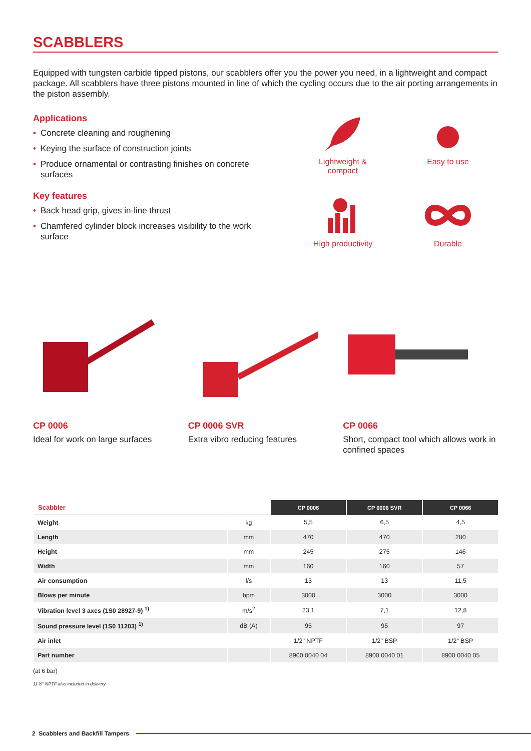SCABBLERS
Equipped with tungsten carbide tipped pistons, our scabblers offer you the power you need, in a lightweight and compact package. All scabblers have three pistons mounted in line of which the cycling occurs due to the air porting arrangements in the piston assembly.
Applications
• Concrete cleaning and roughening
• Keying the surface of construction joints
• Produce ornamental or contrasting finishes on concrete surfaces
Key features
• Back head grip, gives in-line thrust
• Chamfered cylinder block increases visibility to the work surface
Lightweight &
compact
Easy to use
High productivity
Durable
CP 0006
Ideal for work on large surfaces
CP 0006 SVR
Extra vibro reducing features
CP 0066
Short, compact tool which allows work in confined spaces
| Scabbler | | CP 0006 | CP 0006 SVR | CP 0066 |
| --- | --- | --- | --- | --- |
| Weight | kg | 5,5 | 6,5 | 4,5 |
| Length | mm | 470 | 470 | 280 |
| Height | mm | 245 | 275 | 146 |
| Width | mm | 160 | 160 | 57 |
| Air consumption | l/s | 13 | 13 | 11,5 |
| Blows per minute | bpm | 3000 | 3000 | 3000 |
| Vibration level 3 axes (1S0 28927-9) <sup>1)</sup> | m/s<sup>2</sup> | 23,1 | 7,1 | 12,8 |
| Sound pressure level (1S0 11203) <sup>1)</sup> | dB (A) | 95 | 95 | 97 |
| Air inlet | | 1/2" NPTF | 1/2" BSP | 1/2" BSP |
| Part number | | 8900 0040 04 | 8900 0040 01 | 8900 0040 05 |
(at 6 bar)
1) ½" NPTF also included in delivery
2 Scabblers and Backfill Tampers